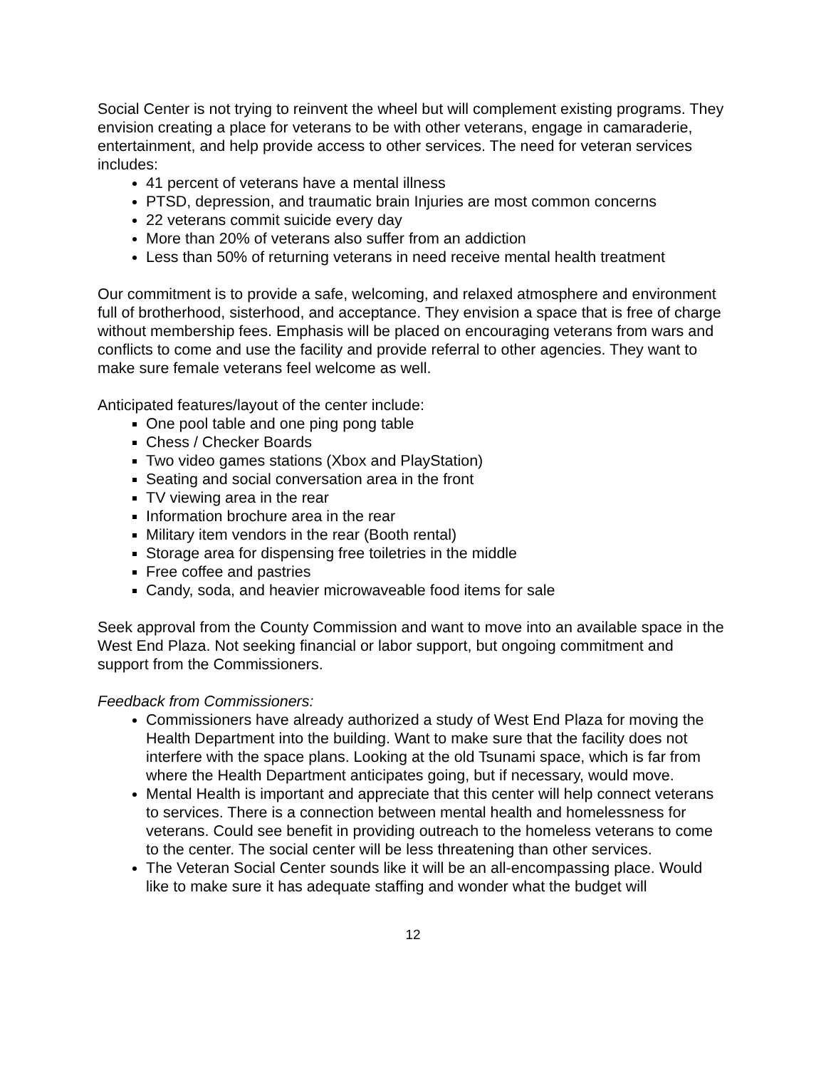Social Center is not trying to reinvent the wheel but will complement existing programs. They envision creating a place for veterans to be with other veterans, engage in camaraderie, entertainment, and help provide access to other services. The need for veteran services includes:
41 percent of veterans have a mental illness
PTSD, depression, and traumatic brain Injuries are most common concerns
22 veterans commit suicide every day
More than 20% of veterans also suffer from an addiction
Less than 50% of returning veterans in need receive mental health treatment
Our commitment is to provide a safe, welcoming, and relaxed atmosphere and environment full of brotherhood, sisterhood, and acceptance. They envision a space that is free of charge without membership fees. Emphasis will be placed on encouraging veterans from wars and conflicts to come and use the facility and provide referral to other agencies. They want to make sure female veterans feel welcome as well.
Anticipated features/layout of the center include:
One pool table and one ping pong table
Chess / Checker Boards
Two video games stations (Xbox and PlayStation)
Seating and social conversation area in the front
TV viewing area in the rear
Information brochure area in the rear
Military item vendors in the rear (Booth rental)
Storage area for dispensing free toiletries in the middle
Free coffee and pastries
Candy, soda, and heavier microwaveable food items for sale
Seek approval from the County Commission and want to move into an available space in the West End Plaza. Not seeking financial or labor support, but ongoing commitment and support from the Commissioners.
Feedback from Commissioners:
Commissioners have already authorized a study of West End Plaza for moving the Health Department into the building. Want to make sure that the facility does not interfere with the space plans. Looking at the old Tsunami space, which is far from where the Health Department anticipates going, but if necessary, would move.
Mental Health is important and appreciate that this center will help connect veterans to services. There is a connection between mental health and homelessness for veterans. Could see benefit in providing outreach to the homeless veterans to come to the center. The social center will be less threatening than other services.
The Veteran Social Center sounds like it will be an all-encompassing place. Would like to make sure it has adequate staffing and wonder what the budget will
12